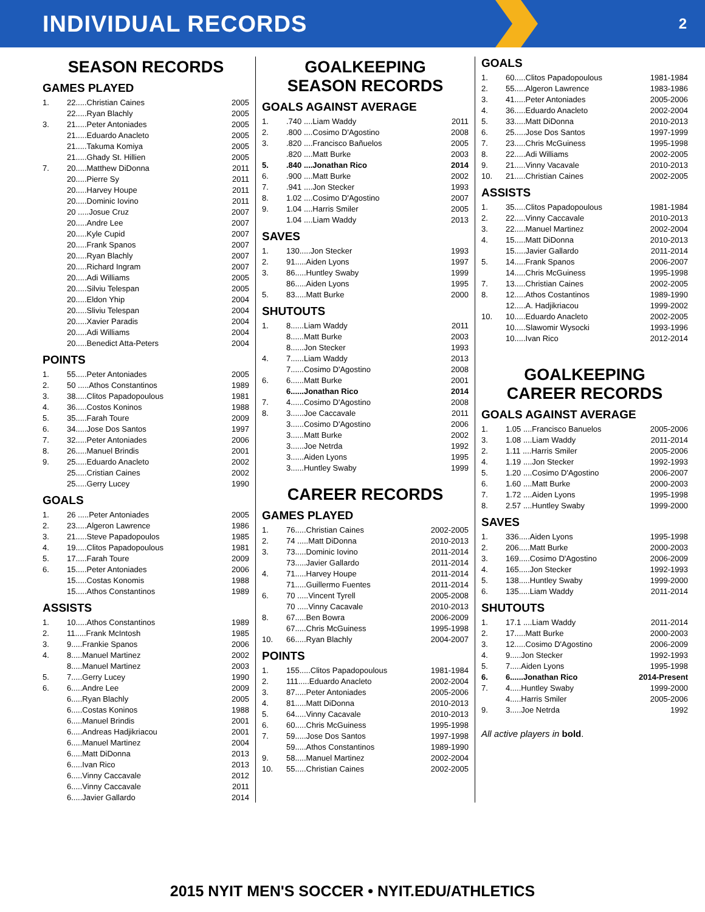INDIVIDUAL RECORDS
2
SEASON RECORDS
GAMES PLAYED
| 1. | 22.....Christian Caines | 2005 |
| | 22.....Ryan Blachly | 2005 |
| 3. | 21.....Peter Antoniades | 2005 |
| | 21.....Eduardo Anacleto | 2005 |
| | 21.....Takuma Komiya | 2005 |
| | 21.....Ghady St. Hillien | 2005 |
| 7. | 20.....Matthew DiDonna | 2011 |
| | 20.....Pierre Sy | 2011 |
| | 20.....Harvey Houpe | 2011 |
| | 20.....Dominic Iovino | 2011 |
| | 20 .....Josue Cruz | 2007 |
| | 20.....Andre Lee | 2007 |
| | 20.....Kyle Cupid | 2007 |
| | 20.....Frank Spanos | 2007 |
| | 20.....Ryan Blachly | 2007 |
| | 20.....Richard Ingram | 2007 |
| | 20.....Adi Williams | 2005 |
| | 20.....Silviu Telespan | 2005 |
| | 20.....Eldon Yhip | 2004 |
| | 20.....Sliviu Telespan | 2004 |
| | 20.....Xavier Paradis | 2004 |
| | 20.....Adi Williams | 2004 |
| | 20.....Benedict Atta-Peters | 2004 |
POINTS
| 1. | 55.....Peter Antoniades | 2005 |
| 2. | 50 .....Athos Constantinos | 1989 |
| 3. | 38.....Clitos Papadopoulous | 1981 |
| 4. | 36.....Costos Koninos | 1988 |
| 5. | 35.....Farah Toure | 2009 |
| 6. | 34.....Jose Dos Santos | 1997 |
| 7. | 32.....Peter Antoniades | 2006 |
| 8. | 26.....Manuel Brindis | 2001 |
| 9. | 25.....Eduardo Anacleto | 2002 |
| | 25.....Cristian Caines | 2002 |
| | 25.....Gerry Lucey | 1990 |
GOALS
| 1. | 26 .....Peter Antoniades | 2005 |
| 2. | 23.....Algeron Lawrence | 1986 |
| 3. | 21.....Steve Papadopoulos | 1985 |
| 4. | 19.....Clitos Papadopoulous | 1981 |
| 5. | 17.....Farah Toure | 2009 |
| 6. | 15.....Peter Antoniades | 2006 |
| | 15.....Costas Konomis | 1988 |
| | 15.....Athos Constantinos | 1989 |
ASSISTS
| 1. | 10.....Athos Constantinos | 1989 |
| 2. | 11.....Frank McIntosh | 1985 |
| 3. | 9.....Frankie Spanos | 2006 |
| 4. | 8.....Manuel Martinez | 2002 |
| | 8.....Manuel Martinez | 2003 |
| 5. | 7.....Gerry Lucey | 1990 |
| 6. | 6.....Andre Lee | 2009 |
| | 6.....Ryan Blachly | 2005 |
| | 6.....Costas Koninos | 1988 |
| | 6.....Manuel Brindis | 2001 |
| | 6.....Andreas Hadjikriacou | 2001 |
| | 6.....Manuel Martinez | 2004 |
| | 6.....Matt DiDonna | 2013 |
| | 6.....Ivan Rico | 2013 |
| | 6.....Vinny Caccavale | 2012 |
| | 6.....Vinny Caccavale | 2011 |
| | 6.....Javier Gallardo | 2014 |
GOALKEEPING
SEASON RECORDS
GOALS AGAINST AVERAGE
| 1. | .740 ....Liam Waddy | 2011 |
| 2. | .800 ....Cosimo D'Agostino | 2008 |
| 3. | .820 ....Francisco Bañuelos | 2005 |
| | .820 ....Matt Burke | 2003 |
| 5. | .840 ....Jonathan Rico | 2014 |
| 6. | .900 ....Matt Burke | 2002 |
| 7. | .941 ....Jon Stecker | 1993 |
| 8. | 1.02 ....Cosimo D'Agostino | 2007 |
| 9. | 1.04 ....Harris Smiler | 2005 |
| | 1.04 ....Liam Waddy | 2013 |
SAVES
| 1. | 130.....Jon Stecker | 1993 |
| 2. | 91.....Aiden Lyons | 1997 |
| 3. | 86.....Huntley Swaby | 1999 |
| | 86.....Aiden Lyons | 1995 |
| 5. | 83.....Matt Burke | 2000 |
SHUTOUTS
| 1. | 8......Liam Waddy | 2011 |
| | 8......Matt Burke | 2003 |
| | 8......Jon Stecker | 1993 |
| 4. | 7......Liam Waddy | 2013 |
| | 7......Cosimo D'Agostino | 2008 |
| 6. | 6......Matt Burke | 2001 |
| | 6......Jonathan Rico | 2014 |
| 7. | 4......Cosimo D'Agostino | 2008 |
| 8. | 3......Joe Caccavale | 2011 |
| | 3......Cosimo D'Agostino | 2006 |
| | 3......Matt Burke | 2002 |
| | 3......Joe Netrda | 1992 |
| | 3......Aiden Lyons | 1995 |
| | 3......Huntley Swaby | 1999 |
CAREER RECORDS
GAMES PLAYED
| 1. | 76.....Christian Caines | 2002-2005 |
| 2. | 74 .....Matt DiDonna | 2010-2013 |
| 3. | 73.....Dominic Iovino | 2011-2014 |
| | 73.....Javier Gallardo | 2011-2014 |
| 4. | 71.....Harvey Houpe | 2011-2014 |
| | 71.....Guillermo Fuentes | 2011-2014 |
| 6. | 70 .....Vincent Tyrell | 2005-2008 |
| | 70 .....Vinny Cacavale | 2010-2013 |
| 8. | 67.....Ben Bowra | 2006-2009 |
| | 67.....Chris McGuiness | 1995-1998 |
| 10. | 66.....Ryan Blachly | 2004-2007 |
POINTS
| 1. | 155.....Clitos Papadopoulous | 1981-1984 |
| 2. | 111.....Eduardo Anacleto | 2002-2004 |
| 3. | 87.....Peter Antoniades | 2005-2006 |
| 4. | 81.....Matt DiDonna | 2010-2013 |
| 5. | 64.....Vinny Cacavale | 2010-2013 |
| 6. | 60.....Chris McGuiness | 1995-1998 |
| 7. | 59.....Jose Dos Santos | 1997-1998 |
| | 59.....Athos Constantinos | 1989-1990 |
| 9. | 58.....Manuel Martinez | 2002-2004 |
| 10. | 55.....Christian Caines | 2002-2005 |
GOALS
| 1. | 60.....Clitos Papadopoulous | 1981-1984 |
| 2. | 55.....Algeron Lawrence | 1983-1986 |
| 3. | 41.....Peter Antoniades | 2005-2006 |
| 4. | 36.....Eduardo Anacleto | 2002-2004 |
| 5. | 33.....Matt DiDonna | 2010-2013 |
| 6. | 25.....Jose Dos Santos | 1997-1999 |
| 7. | 23.....Chris McGuiness | 1995-1998 |
| 8. | 22.....Adi Williams | 2002-2005 |
| 9. | 21.....Vinny Vacavale | 2010-2013 |
| 10. | 21.....Christian Caines | 2002-2005 |
ASSISTS
| 1. | 35.....Clitos Papadopoulous | 1981-1984 |
| 2. | 22.....Vinny Caccavale | 2010-2013 |
| 3. | 22.....Manuel Martinez | 2002-2004 |
| 4. | 15.....Matt DiDonna | 2010-2013 |
| | 15.....Javier Gallardo | 2011-2014 |
| 5. | 14.....Frank Spanos | 2006-2007 |
| | 14.....Chris McGuiness | 1995-1998 |
| 7. | 13.....Christian Caines | 2002-2005 |
| 8. | 12.....Athos Costantinos | 1989-1990 |
| | 12.....A. Hadjikriacou | 1999-2002 |
| 10. | 10.....Eduardo Anacleto | 2002-2005 |
| | 10.....Slawomir Wysocki | 1993-1996 |
| | 10.....Ivan Rico | 2012-2014 |
GOALKEEPING
CAREER RECORDS
GOALS AGAINST AVERAGE
| 1. | 1.05 ....Francisco Banuelos | 2005-2006 |
| 3. | 1.08 ....Liam Waddy | 2011-2014 |
| 2. | 1.11 ....Harris Smiler | 2005-2006 |
| 4. | 1.19 ....Jon Stecker | 1992-1993 |
| 5. | 1.20 ....Cosimo D'Agostino | 2006-2007 |
| 6. | 1.60 ....Matt Burke | 2000-2003 |
| 7. | 1.72 ....Aiden Lyons | 1995-1998 |
| 8. | 2.57 ....Huntley Swaby | 1999-2000 |
SAVES
| 1. | 336.....Aiden Lyons | 1995-1998 |
| 2. | 206.....Matt Burke | 2000-2003 |
| 3. | 169.....Cosimo D'Agostino | 2006-2009 |
| 4. | 165.....Jon Stecker | 1992-1993 |
| 5. | 138.....Huntley Swaby | 1999-2000 |
| 6. | 135.....Liam Waddy | 2011-2014 |
SHUTOUTS
| 1. | 17.1 ....Liam Waddy | 2011-2014 |
| 2. | 17.....Matt Burke | 2000-2003 |
| 3. | 12.....Cosimo D'Agostino | 2006-2009 |
| 4. | 9.....Jon Stecker | 1992-1993 |
| 5. | 7.....Aiden Lyons | 1995-1998 |
| 6. | 6......Jonathan Rico | 2014-Present |
| 7. | 4.....Huntley Swaby | 1999-2000 |
| | 4.....Harris Smiler | 2005-2006 |
| 9. | 3.....Joe Netrda | 1992 |
All active players in bold.
2015 NYIT MEN'S SOCCER • NYIT.EDU/ATHLETICS